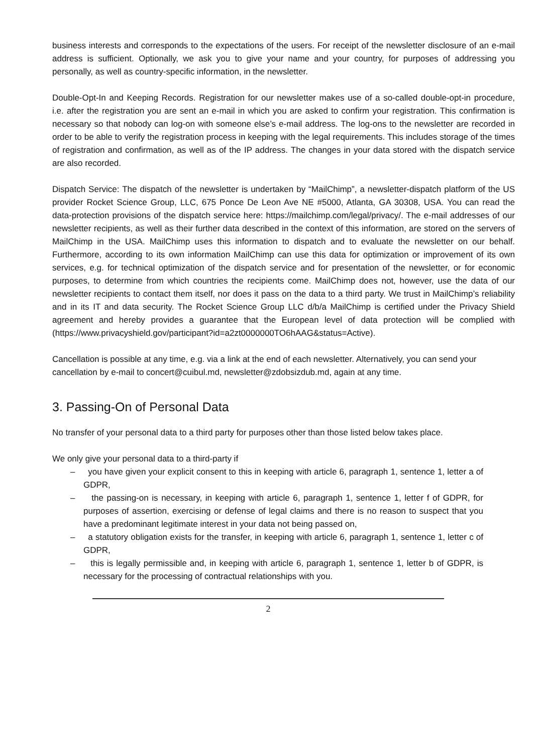business interests and corresponds to the expectations of the users. For receipt of the newsletter disclosure of an e-mail address is sufficient. Optionally, we ask you to give your name and your country, for purposes of addressing you personally, as well as country-specific information, in the newsletter.
Double-Opt-In and Keeping Records. Registration for our newsletter makes use of a so-called double-opt-in procedure, i.e. after the registration you are sent an e-mail in which you are asked to confirm your registration. This confirmation is necessary so that nobody can log-on with someone else’s e-mail address. The log-ons to the newsletter are recorded in order to be able to verify the registration process in keeping with the legal requirements. This includes storage of the times of registration and confirmation, as well as of the IP address. The changes in your data stored with the dispatch service are also recorded.
Dispatch Service: The dispatch of the newsletter is undertaken by “MailChimp”, a newsletter-dispatch platform of the US provider Rocket Science Group, LLC, 675 Ponce De Leon Ave NE #5000, Atlanta, GA 30308, USA. You can read the data-protection provisions of the dispatch service here: https://mailchimp.com/legal/privacy/. The e-mail addresses of our newsletter recipients, as well as their further data described in the context of this information, are stored on the servers of MailChimp in the USA. MailChimp uses this information to dispatch and to evaluate the newsletter on our behalf. Furthermore, according to its own information MailChimp can use this data for optimization or improvement of its own services, e.g. for technical optimization of the dispatch service and for presentation of the newsletter, or for economic purposes, to determine from which countries the recipients come. MailChimp does not, however, use the data of our newsletter recipients to contact them itself, nor does it pass on the data to a third party. We trust in MailChimp’s reliability and in its IT and data security. The Rocket Science Group LLC d/b/a MailChimp is certified under the Privacy Shield agreement and hereby provides a guarantee that the European level of data protection will be complied with (https://www.privacyshield.gov/participant?id=a2zt0000000TO6hAAG&status=Active).
Cancellation is possible at any time, e.g. via a link at the end of each newsletter. Alternatively, you can send your cancellation by e-mail to concert@cuibul.md, newsletter@zdobsizdub.md, again at any time.
3. Passing-On of Personal Data
No transfer of your personal data to a third party for purposes other than those listed below takes place.
We only give your personal data to a third-party if
– you have given your explicit consent to this in keeping with article 6, paragraph 1, sentence 1, letter a of GDPR,
– the passing-on is necessary, in keeping with article 6, paragraph 1, sentence 1, letter f of GDPR, for purposes of assertion, exercising or defense of legal claims and there is no reason to suspect that you have a predominant legitimate interest in your data not being passed on,
– a statutory obligation exists for the transfer, in keeping with article 6, paragraph 1, sentence 1, letter c of GDPR,
– this is legally permissible and, in keeping with article 6, paragraph 1, sentence 1, letter b of GDPR, is necessary for the processing of contractual relationships with you.
2